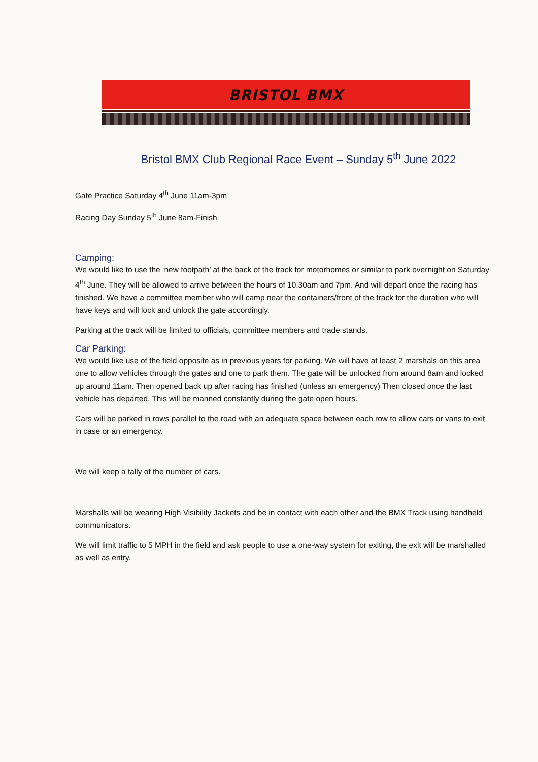BRISTOL BMX
Bristol BMX Club Regional Race Event – Sunday 5<sup>th</sup> June 2022
Gate Practice Saturday 4<sup>th</sup> June 11am-3pm
Racing Day Sunday 5<sup>th</sup> June 8am-Finish
Camping:
We would like to use the ‘new footpath’ at the back of the track for motorhomes or similar to park overnight on Saturday 4<sup>th</sup> June. They will be allowed to arrive between the hours of 10.30am and 7pm. And will depart once the racing has finished. We have a committee member who will camp near the containers/front of the track for the duration who will have keys and will lock and unlock the gate accordingly.
Parking at the track will be limited to officials, committee members and trade stands.
Car Parking:
We would like use of the field opposite as in previous years for parking. We will have at least 2 marshals on this area one to allow vehicles through the gates and one to park them. The gate will be unlocked from around 8am and locked up around 11am. Then opened back up after racing has finished (unless an emergency) Then closed once the last vehicle has departed. This will be manned constantly during the gate open hours.
Cars will be parked in rows parallel to the road with an adequate space between each row to allow cars or vans to exit in case or an emergency.
We will keep a tally of the number of cars.
Marshalls will be wearing High Visibility Jackets and be in contact with each other and the BMX Track using handheld communicators.
We will limit traffic to 5 MPH in the field and ask people to use a one-way system for exiting, the exit will be marshalled as well as entry.